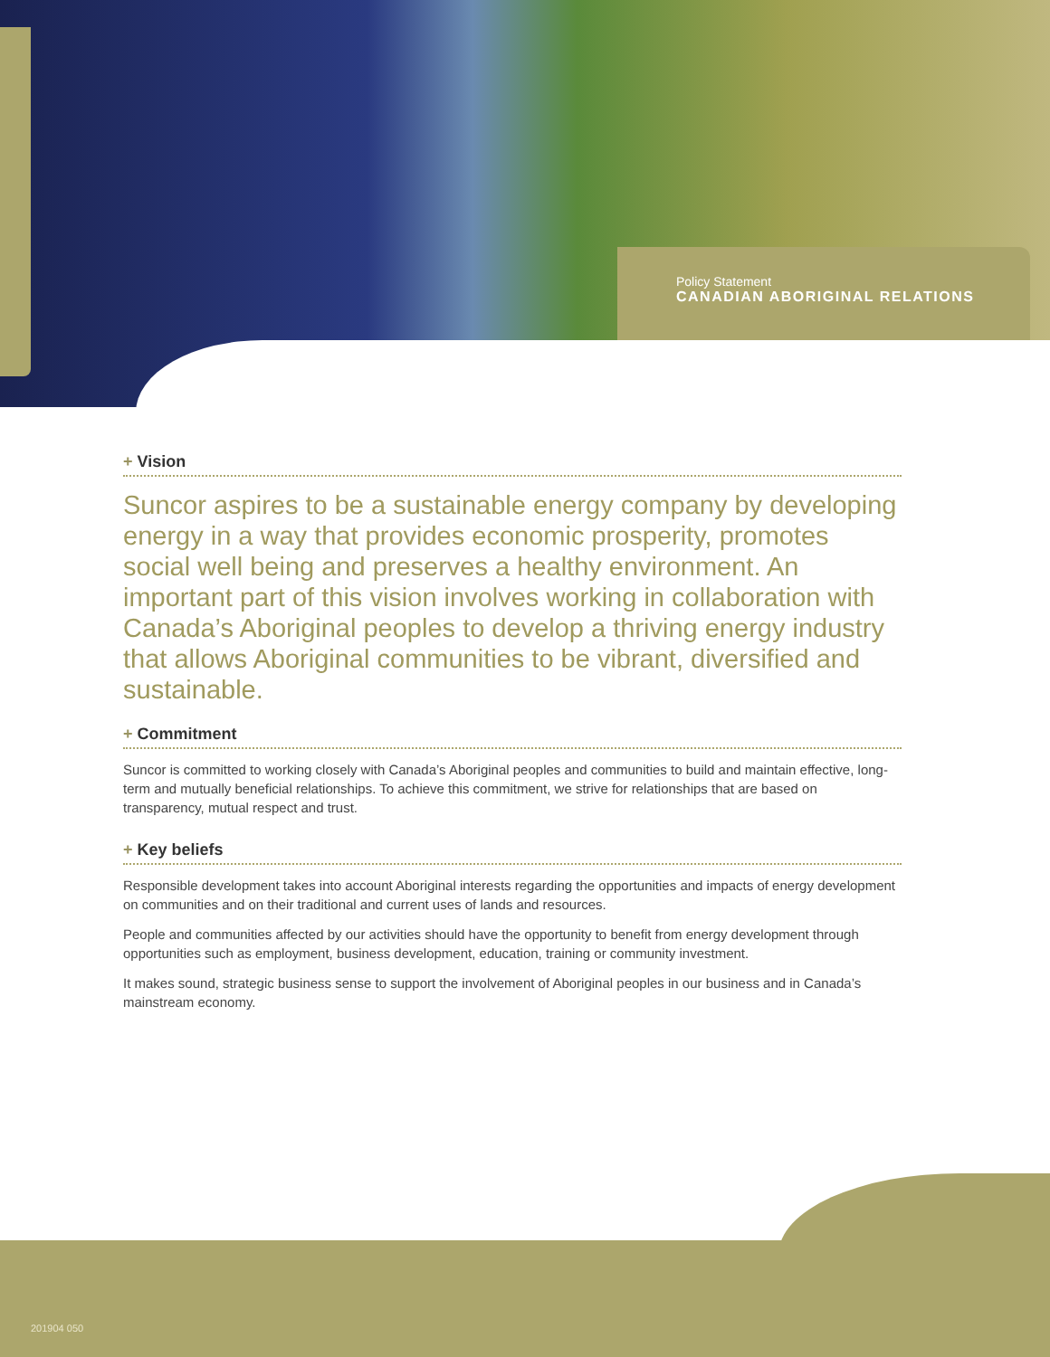Policy Statement
CANADIAN ABORIGINAL RELATIONS
+ Vision
Suncor aspires to be a sustainable energy company by developing energy in a way that provides economic prosperity, promotes social well being and preserves a healthy environment. An important part of this vision involves working in collaboration with Canada’s Aboriginal peoples to develop a thriving energy industry that allows Aboriginal communities to be vibrant, diversified and sustainable.
+ Commitment
Suncor is committed to working closely with Canada’s Aboriginal peoples and communities to build and maintain effective, long-term and mutually beneficial relationships. To achieve this commitment, we strive for relationships that are based on transparency, mutual respect and trust.
+ Key beliefs
Responsible development takes into account Aboriginal interests regarding the opportunities and impacts of energy development on communities and on their traditional and current uses of lands and resources.
People and communities affected by our activities should have the opportunity to benefit from energy development through opportunities such as employment, business development, education, training or community investment.
It makes sound, strategic business sense to support the involvement of Aboriginal peoples in our business and in Canada’s mainstream economy.
201904 050